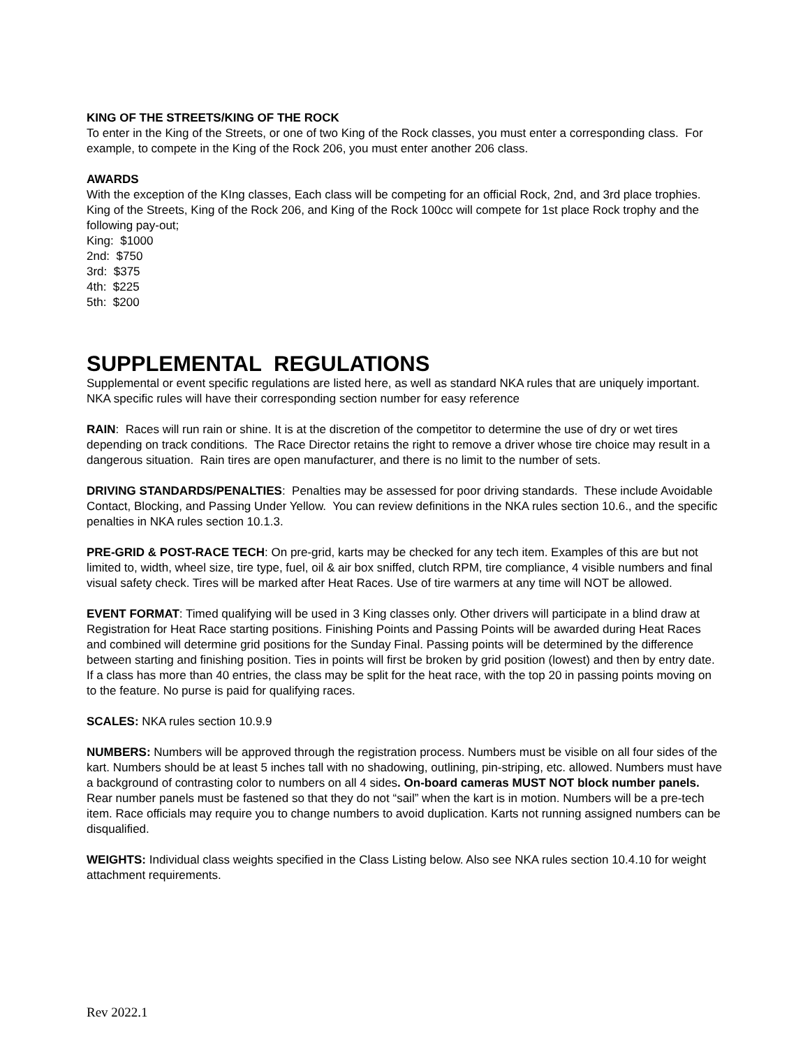KING OF THE STREETS/KING OF THE ROCK
To enter in the King of the Streets, or one of two King of the Rock classes, you must enter a corresponding class. For example, to compete in the King of the Rock 206, you must enter another 206 class.
AWARDS
With the exception of the KIng classes, Each class will be competing for an official Rock, 2nd, and 3rd place trophies. King of the Streets, King of the Rock 206, and King of the Rock 100cc will compete for 1st place Rock trophy and the following pay-out;
King: $1000
2nd: $750
3rd: $375
4th: $225
5th: $200
SUPPLEMENTAL REGULATIONS
Supplemental or event specific regulations are listed here, as well as standard NKA rules that are uniquely important. NKA specific rules will have their corresponding section number for easy reference
RAIN: Races will run rain or shine. It is at the discretion of the competitor to determine the use of dry or wet tires depending on track conditions. The Race Director retains the right to remove a driver whose tire choice may result in a dangerous situation. Rain tires are open manufacturer, and there is no limit to the number of sets.
DRIVING STANDARDS/PENALTIES: Penalties may be assessed for poor driving standards. These include Avoidable Contact, Blocking, and Passing Under Yellow. You can review definitions in the NKA rules section 10.6., and the specific penalties in NKA rules section 10.1.3.
PRE-GRID & POST-RACE TECH: On pre-grid, karts may be checked for any tech item. Examples of this are but not limited to, width, wheel size, tire type, fuel, oil & air box sniffed, clutch RPM, tire compliance, 4 visible numbers and final visual safety check. Tires will be marked after Heat Races. Use of tire warmers at any time will NOT be allowed.
EVENT FORMAT: Timed qualifying will be used in 3 King classes only. Other drivers will participate in a blind draw at Registration for Heat Race starting positions. Finishing Points and Passing Points will be awarded during Heat Races and combined will determine grid positions for the Sunday Final. Passing points will be determined by the difference between starting and finishing position. Ties in points will first be broken by grid position (lowest) and then by entry date. If a class has more than 40 entries, the class may be split for the heat race, with the top 20 in passing points moving on to the feature. No purse is paid for qualifying races.
SCALES: NKA rules section 10.9.9
NUMBERS: Numbers will be approved through the registration process. Numbers must be visible on all four sides of the kart. Numbers should be at least 5 inches tall with no shadowing, outlining, pin-striping, etc. allowed. Numbers must have a background of contrasting color to numbers on all 4 sides. On-board cameras MUST NOT block number panels. Rear number panels must be fastened so that they do not “sail” when the kart is in motion. Numbers will be a pre-tech item. Race officials may require you to change numbers to avoid duplication. Karts not running assigned numbers can be disqualified.
WEIGHTS: Individual class weights specified in the Class Listing below. Also see NKA rules section 10.4.10 for weight attachment requirements.
Rev 2022.1